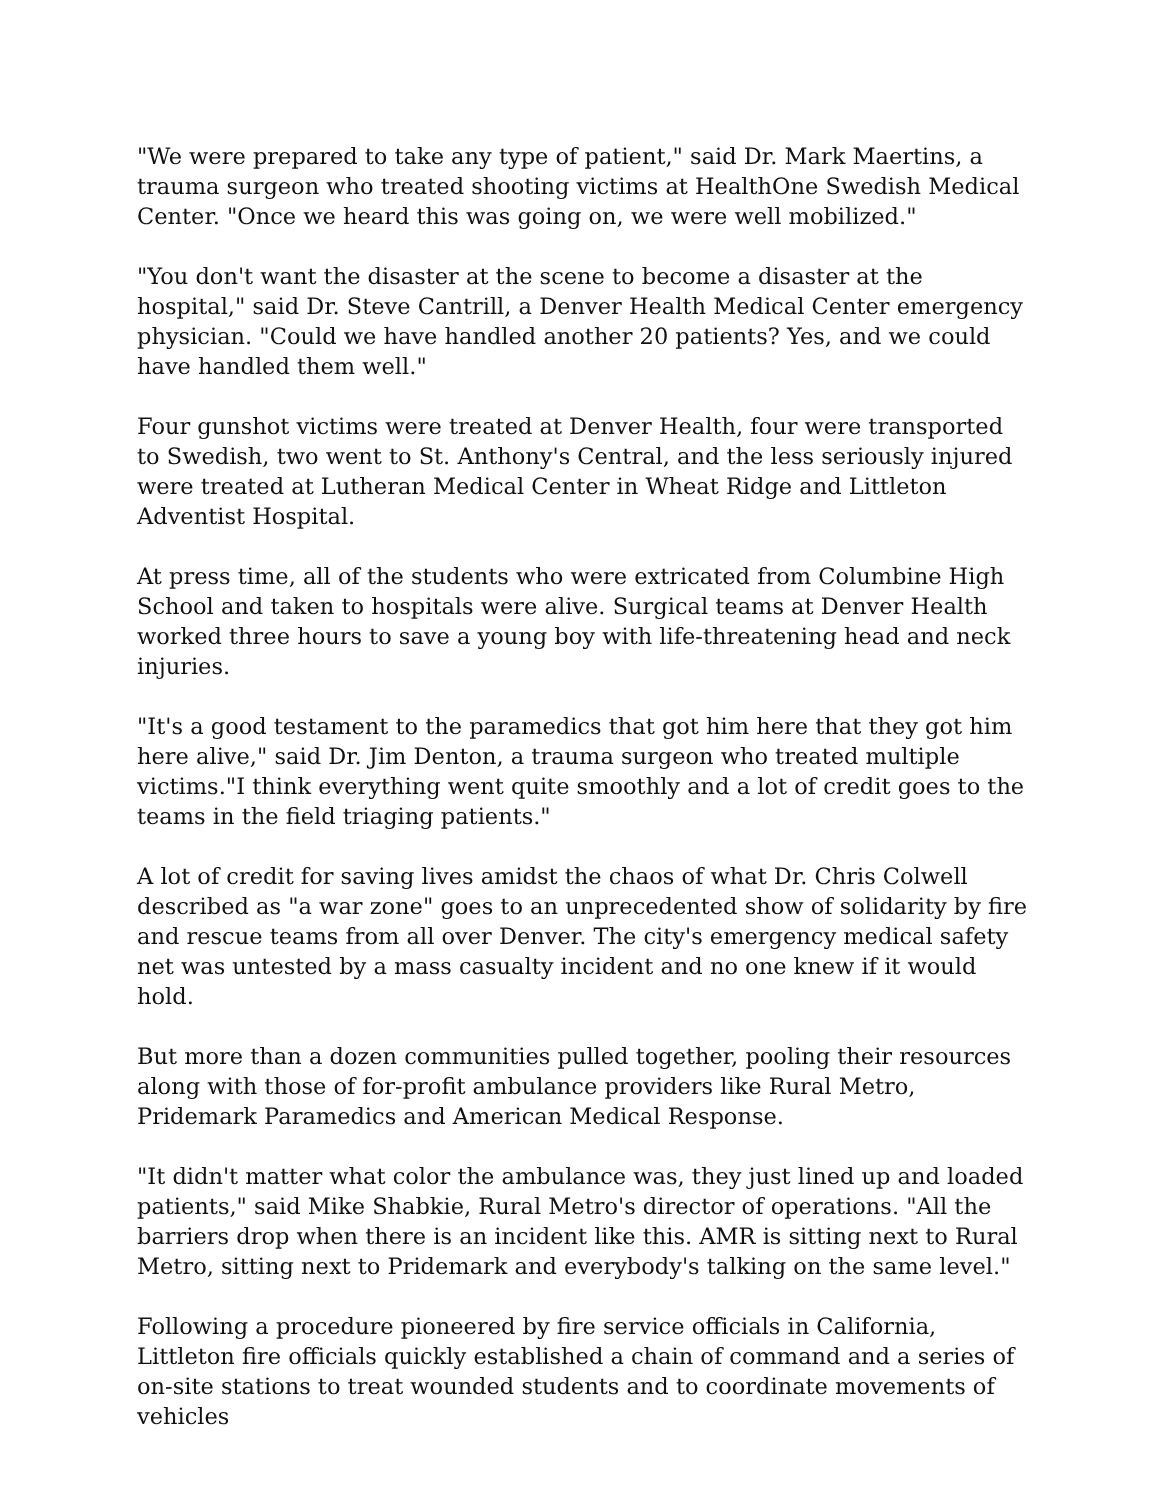"We were prepared to take any type of patient," said Dr. Mark Maertins, a trauma surgeon who treated shooting victims at HealthOne Swedish Medical Center. "Once we heard this was going on, we were well mobilized."
"You don't want the disaster at the scene to become a disaster at the hospital," said Dr. Steve Cantrill, a Denver Health Medical Center emergency physician. "Could we have handled another 20 patients? Yes, and we could have handled them well."
Four gunshot victims were treated at Denver Health, four were transported to Swedish, two went to St. Anthony's Central, and the less seriously injured were treated at Lutheran Medical Center in Wheat Ridge and Littleton Adventist Hospital.
At press time, all of the students who were extricated from Columbine High School and taken to hospitals were alive. Surgical teams at Denver Health worked three hours to save a young boy with life-threatening head and neck injuries.
"It's a good testament to the paramedics that got him here that they got him here alive," said Dr. Jim Denton, a trauma surgeon who treated multiple victims."I think everything went quite smoothly and a lot of credit goes to the teams in the field triaging patients."
A lot of credit for saving lives amidst the chaos of what Dr. Chris Colwell described as "a war zone" goes to an unprecedented show of solidarity by fire and rescue teams from all over Denver. The city's emergency medical safety net was untested by a mass casualty incident and no one knew if it would hold.
But more than a dozen communities pulled together, pooling their resources along with those of for-profit ambulance providers like Rural Metro, Pridemark Paramedics and American Medical Response.
"It didn't matter what color the ambulance was, they just lined up and loaded patients," said Mike Shabkie, Rural Metro's director of operations. "All the barriers drop when there is an incident like this. AMR is sitting next to Rural Metro, sitting next to Pridemark and everybody's talking on the same level."
Following a procedure pioneered by fire service officials in California, Littleton fire officials quickly established a chain of command and a series of on-site stations to treat wounded students and to coordinate movements of vehicles